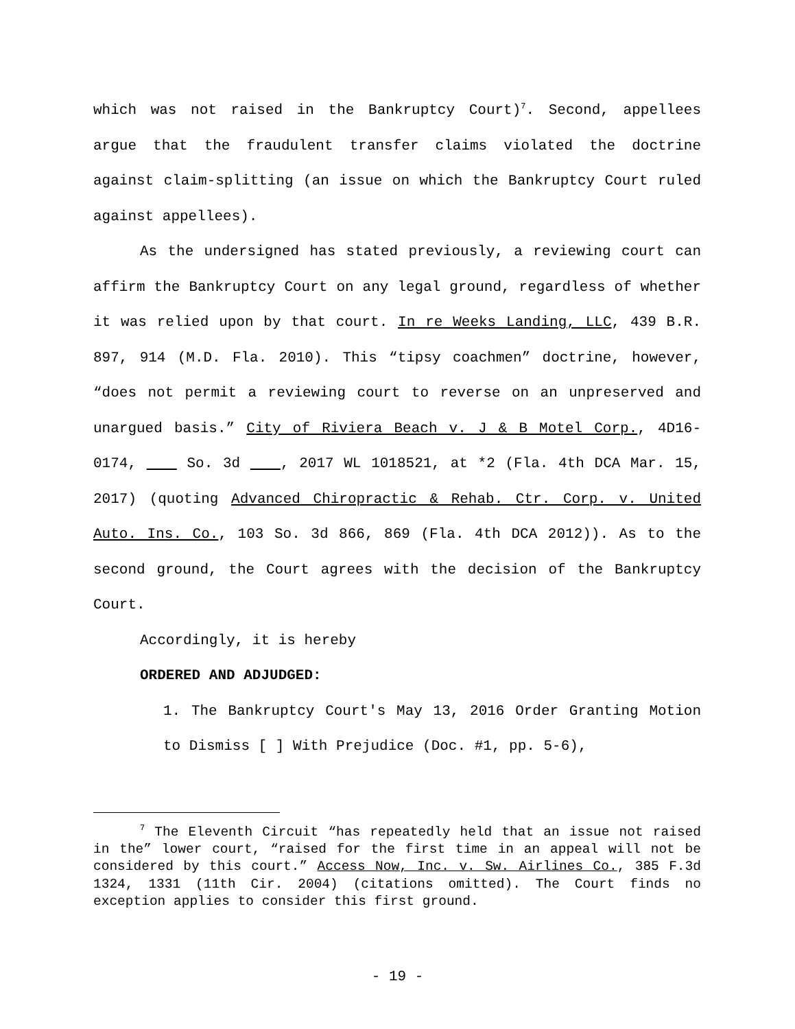which was not raised in the Bankruptcy Court)<sup>7</sup>. Second, appellees argue that the fraudulent transfer claims violated the doctrine against claim-splitting (an issue on which the Bankruptcy Court ruled against appellees).
As the undersigned has stated previously, a reviewing court can affirm the Bankruptcy Court on any legal ground, regardless of whether it was relied upon by that court. In re Weeks Landing, LLC, 439 B.R. 897, 914 (M.D. Fla. 2010). This “tipsy coachmen” doctrine, however, “does not permit a reviewing court to reverse on an unpreserved and unargued basis.” City of Riviera Beach v. J & B Motel Corp., 4D16-0174, So. 3d , 2017 WL 1018521, at *2 (Fla. 4th DCA Mar. 15, 2017) (quoting Advanced Chiropractic & Rehab. Ctr. Corp. v. United Auto. Ins. Co., 103 So. 3d 866, 869 (Fla. 4th DCA 2012)). As to the second ground, the Court agrees with the decision of the Bankruptcy Court.
Accordingly, it is hereby
ORDERED AND ADJUDGED:
1. The Bankruptcy Court's May 13, 2016 Order Granting Motion to Dismiss [ ] With Prejudice (Doc. #1, pp. 5-6),
<sup>7</sup> The Eleventh Circuit “has repeatedly held that an issue not raised in the” lower court, “raised for the first time in an appeal will not be considered by this court.” Access Now, Inc. v. Sw. Airlines Co., 385 F.3d 1324, 1331 (11th Cir. 2004) (citations omitted). The Court finds no exception applies to consider this first ground.
- 19 -